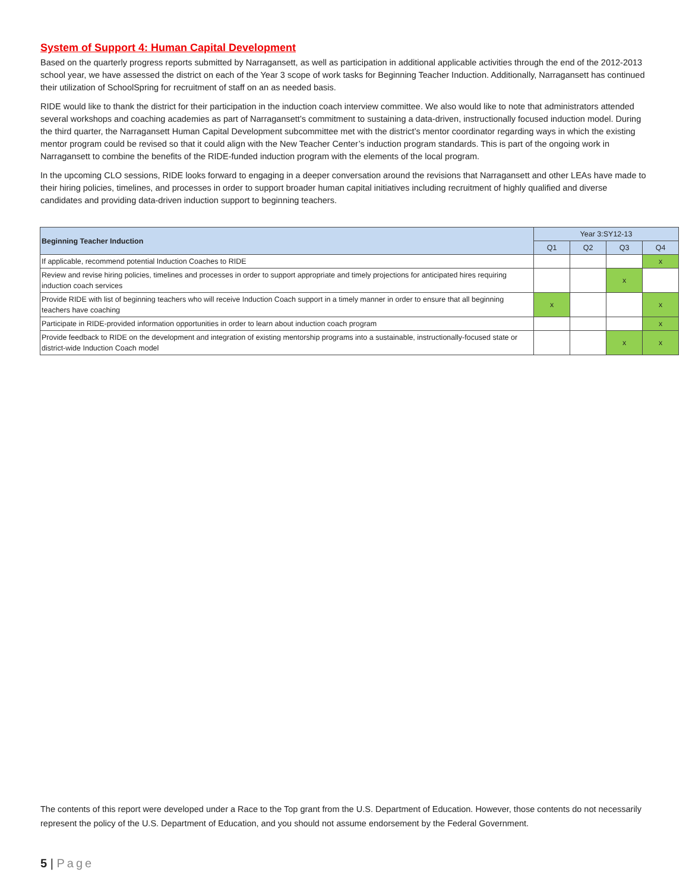System of Support 4: Human Capital Development
Based on the quarterly progress reports submitted by Narragansett, as well as participation in additional applicable activities through the end of the 2012-2013 school year, we have assessed the district on each of the Year 3 scope of work tasks for Beginning Teacher Induction. Additionally, Narragansett has continued their utilization of SchoolSpring for recruitment of staff on an as needed basis.
RIDE would like to thank the district for their participation in the induction coach interview committee. We also would like to note that administrators attended several workshops and coaching academies as part of Narragansett’s commitment to sustaining a data-driven, instructionally focused induction model. During the third quarter, the Narragansett Human Capital Development subcommittee met with the district’s mentor coordinator regarding ways in which the existing mentor program could be revised so that it could align with the New Teacher Center’s induction program standards. This is part of the ongoing work in Narragansett to combine the benefits of the RIDE-funded induction program with the elements of the local program.
In the upcoming CLO sessions, RIDE looks forward to engaging in a deeper conversation around the revisions that Narragansett and other LEAs have made to their hiring policies, timelines, and processes in order to support broader human capital initiatives including recruitment of highly qualified and diverse candidates and providing data-driven induction support to beginning teachers.
| Beginning Teacher Induction | Year 3:SY12-13 | | | |
| --- | --- | --- | --- | --- |
| | Q1 | Q2 | Q3 | Q4 |
| If applicable, recommend potential Induction Coaches to RIDE | | | | x |
| Review and revise hiring policies, timelines and processes in order to support appropriate and timely projections for anticipated hires requiring induction coach services | | | x | |
| Provide RIDE with list of beginning teachers who will receive Induction Coach support in a timely manner in order to ensure that all beginning teachers have coaching | x | | | x |
| Participate in RIDE-provided information opportunities in order to learn about induction coach program | | | | x |
| Provide feedback to RIDE on the development and integration of existing mentorship programs into a sustainable, instructionally-focused state or district-wide Induction Coach model | | | x | x |
The contents of this report were developed under a Race to the Top grant from the U.S. Department of Education. However, those contents do not necessarily represent the policy of the U.S. Department of Education, and you should not assume endorsement by the Federal Government.
5 | Page